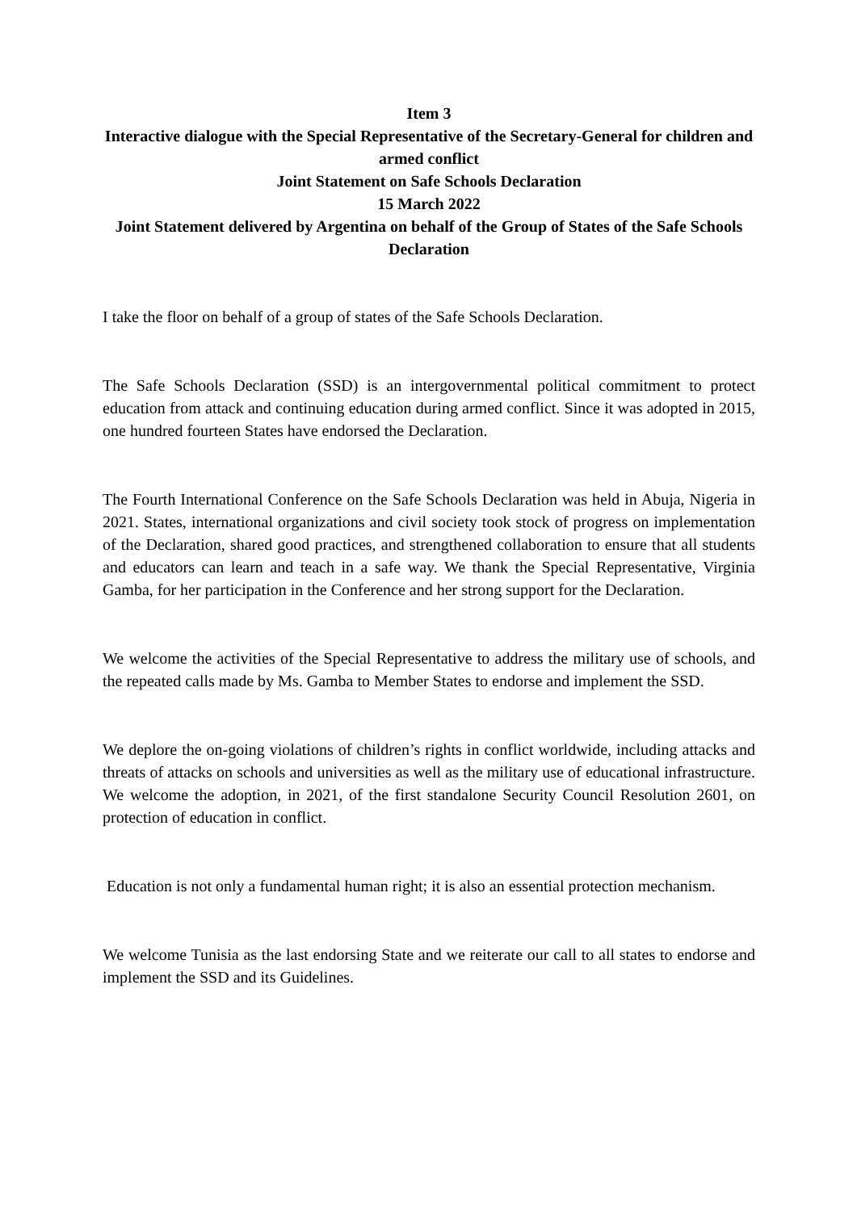Item 3
Interactive dialogue with the Special Representative of the Secretary-General for children and armed conflict
Joint Statement on Safe Schools Declaration
15 March 2022
Joint Statement delivered by Argentina on behalf of the Group of States of the Safe Schools Declaration
I take the floor on behalf of a group of states of the Safe Schools Declaration.
The Safe Schools Declaration (SSD) is an intergovernmental political commitment to protect education from attack and continuing education during armed conflict. Since it was adopted in 2015, one hundred fourteen States have endorsed the Declaration.
The Fourth International Conference on the Safe Schools Declaration was held in Abuja, Nigeria in 2021. States, international organizations and civil society took stock of progress on implementation of the Declaration, shared good practices, and strengthened collaboration to ensure that all students and educators can learn and teach in a safe way. We thank the Special Representative, Virginia Gamba, for her participation in the Conference and her strong support for the Declaration.
We welcome the activities of the Special Representative to address the military use of schools, and the repeated calls made by Ms. Gamba to Member States to endorse and implement the SSD.
We deplore the on-going violations of children’s rights in conflict worldwide, including attacks and threats of attacks on schools and universities as well as the military use of educational infrastructure. We welcome the adoption, in 2021, of the first standalone Security Council Resolution 2601, on protection of education in conflict.
Education is not only a fundamental human right; it is also an essential protection mechanism.
We welcome Tunisia as the last endorsing State and we reiterate our call to all states to endorse and implement the SSD and its Guidelines.